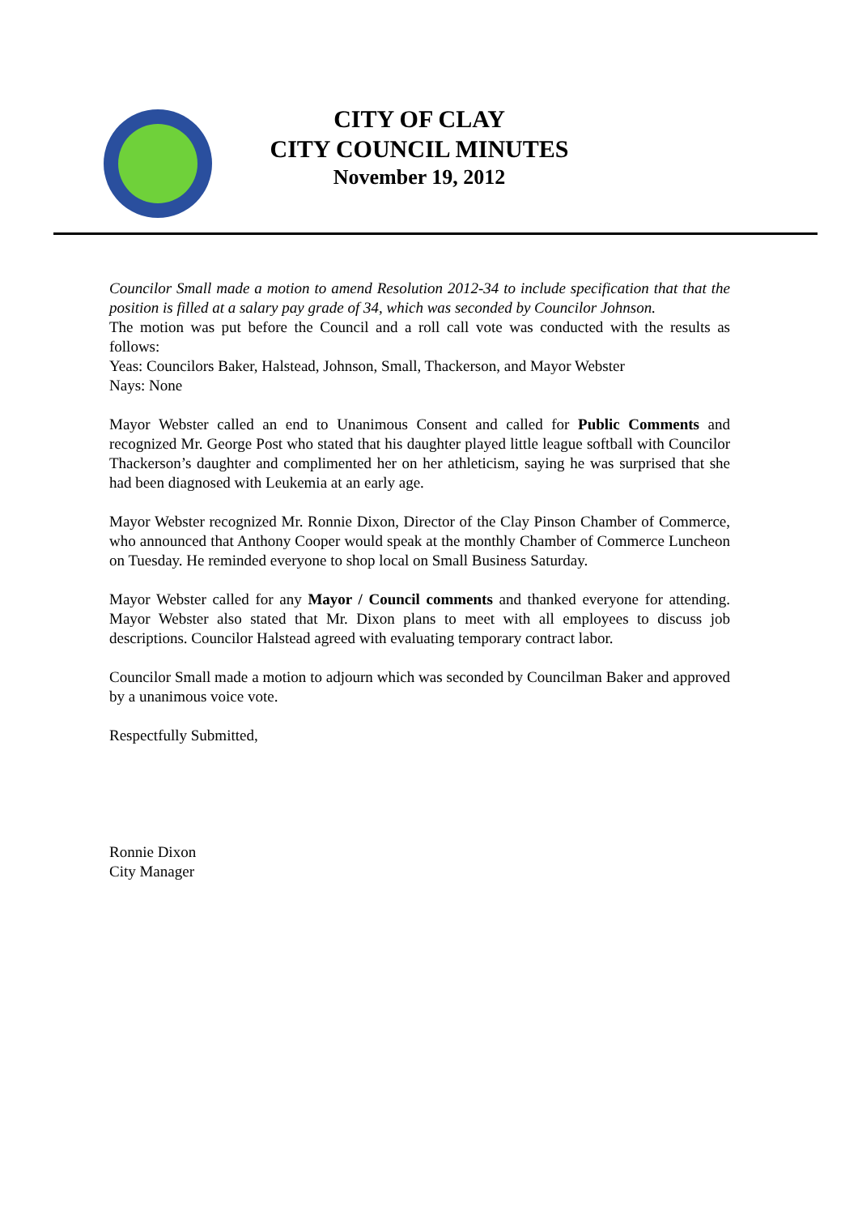CITY OF CLAY
CITY COUNCIL MINUTES
November 19, 2012
Councilor Small made a motion to amend Resolution 2012-34 to include specification that that the position is filled at a salary pay grade of 34, which was seconded by Councilor Johnson.
The motion was put before the Council and a roll call vote was conducted with the results as follows:
Yeas: Councilors Baker, Halstead, Johnson, Small, Thackerson, and Mayor Webster
Nays: None
Mayor Webster called an end to Unanimous Consent and called for Public Comments and recognized Mr. George Post who stated that his daughter played little league softball with Councilor Thackerson’s daughter and complimented her on her athleticism, saying he was surprised that she had been diagnosed with Leukemia at an early age.
Mayor Webster recognized Mr. Ronnie Dixon, Director of the Clay Pinson Chamber of Commerce, who announced that Anthony Cooper would speak at the monthly Chamber of Commerce Luncheon on Tuesday. He reminded everyone to shop local on Small Business Saturday.
Mayor Webster called for any Mayor / Council comments and thanked everyone for attending. Mayor Webster also stated that Mr. Dixon plans to meet with all employees to discuss job descriptions. Councilor Halstead agreed with evaluating temporary contract labor.
Councilor Small made a motion to adjourn which was seconded by Councilman Baker and approved by a unanimous voice vote.
Respectfully Submitted,
Ronnie Dixon
City Manager